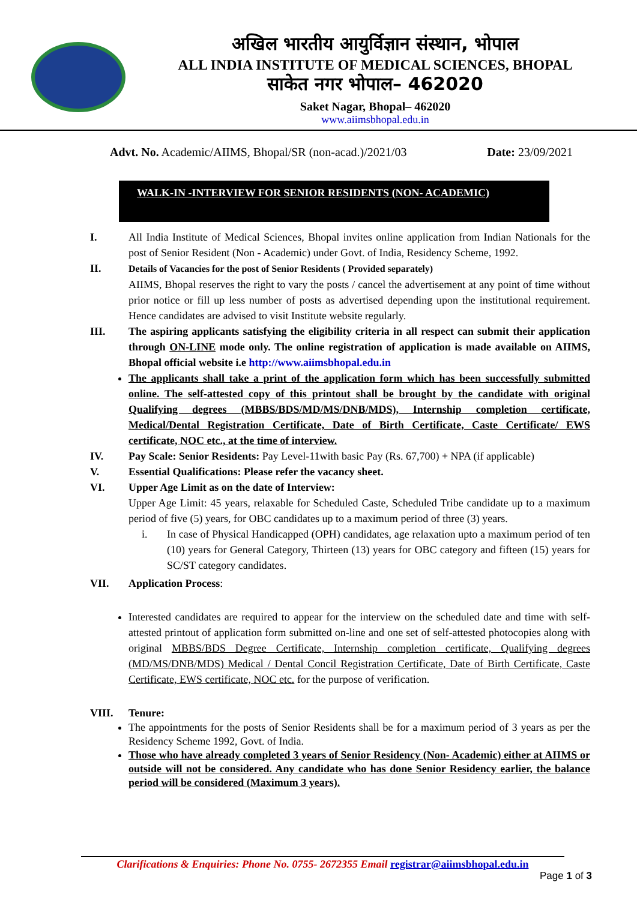अखिल भारतीय आयुर्विज्ञान संस्थान, भोपाल
ALL INDIA INSTITUTE OF MEDICAL SCIENCES, BHOPAL
साकेत नगर भोपाल– 462020
Saket Nagar, Bhopal– 462020
www.aiimsbhopal.edu.in
Advt. No. Academic/AIIMS, Bhopal/SR (non-acad.)/2021/03 Date: 23/09/2021
WALK-IN -INTERVIEW FOR SENIOR RESIDENTS (NON- ACADEMIC)
I. All India Institute of Medical Sciences, Bhopal invites online application from Indian Nationals for the post of Senior Resident (Non - Academic) under Govt. of India, Residency Scheme, 1992.
II. Details of Vacancies for the post of Senior Residents ( Provided separately)
AIIMS, Bhopal reserves the right to vary the posts / cancel the advertisement at any point of time without prior notice or fill up less number of posts as advertised depending upon the institutional requirement. Hence candidates are advised to visit Institute website regularly.
III. The aspiring applicants satisfying the eligibility criteria in all respect can submit their application through ON-LINE mode only. The online registration of application is made available on AIIMS, Bhopal official website i.e http://www.aiimsbhopal.edu.in
The applicants shall take a print of the application form which has been successfully submitted online. The self-attested copy of this printout shall be brought by the candidate with original Qualifying degrees (MBBS/BDS/MD/MS/DNB/MDS), Internship completion certificate, Medical/Dental Registration Certificate, Date of Birth Certificate, Caste Certificate/ EWS certificate, NOC etc., at the time of interview.
IV. Pay Scale: Senior Residents: Pay Level-11with basic Pay (Rs. 67,700) + NPA (if applicable)
V. Essential Qualifications: Please refer the vacancy sheet.
VI. Upper Age Limit as on the date of Interview:
Upper Age Limit: 45 years, relaxable for Scheduled Caste, Scheduled Tribe candidate up to a maximum period of five (5) years, for OBC candidates up to a maximum period of three (3) years.
i. In case of Physical Handicapped (OPH) candidates, age relaxation upto a maximum period of ten (10) years for General Category, Thirteen (13) years for OBC category and fifteen (15) years for SC/ST category candidates.
VII. Application Process:
Interested candidates are required to appear for the interview on the scheduled date and time with self-attested printout of application form submitted on-line and one set of self-attested photocopies along with original MBBS/BDS Degree Certificate, Internship completion certificate, Qualifying degrees (MD/MS/DNB/MDS) Medical / Dental Concil Registration Certificate, Date of Birth Certificate, Caste Certificate, EWS certificate, NOC etc. for the purpose of verification.
VIII. Tenure:
The appointments for the posts of Senior Residents shall be for a maximum period of 3 years as per the Residency Scheme 1992, Govt. of India.
Those who have already completed 3 years of Senior Residency (Non- Academic) either at AIIMS or outside will not be considered. Any candidate who has done Senior Residency earlier, the balance period will be considered (Maximum 3 years).
Clarifications & Enquiries: Phone No. 0755- 2672355 Email registrar@aiimsbhopal.edu.in
Page 1 of 3